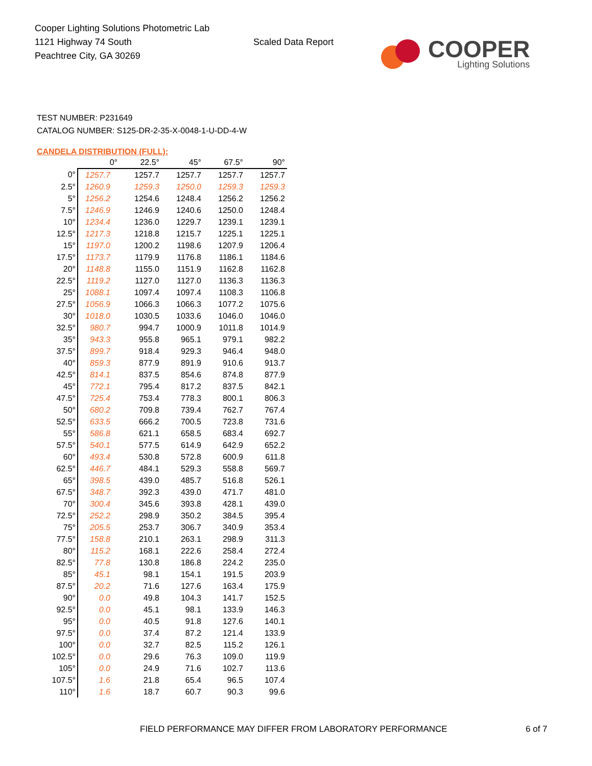Cooper Lighting Solutions Photometric Lab
1121 Highway 74 South
Peachtree City, GA 30269
Scaled Data Report
COOPER
Lighting Solutions
TEST NUMBER: P231649
CATALOG NUMBER: S125-DR-2-35-X-0048-1-U-DD-4-W
CANDELA DISTRIBUTION (FULL):
| | 0° | 22.5° | 45° | 67.5° | 90° |
| --- | --- | --- | --- | --- | --- |
| 0° | 1257.7 | 1257.7 | 1257.7 | 1257.7 | 1257.7 |
| 2.5° | 1260.9 | 1259.3 | 1250.0 | 1259.3 | 1259.3 |
| 5° | 1256.2 | 1254.6 | 1248.4 | 1256.2 | 1256.2 |
| 7.5° | 1246.9 | 1246.9 | 1240.6 | 1250.0 | 1248.4 |
| 10° | 1234.4 | 1236.0 | 1229.7 | 1239.1 | 1239.1 |
| 12.5° | 1217.3 | 1218.8 | 1215.7 | 1225.1 | 1225.1 |
| 15° | 1197.0 | 1200.2 | 1198.6 | 1207.9 | 1206.4 |
| 17.5° | 1173.7 | 1179.9 | 1176.8 | 1186.1 | 1184.6 |
| 20° | 1148.8 | 1155.0 | 1151.9 | 1162.8 | 1162.8 |
| 22.5° | 1119.2 | 1127.0 | 1127.0 | 1136.3 | 1136.3 |
| 25° | 1088.1 | 1097.4 | 1097.4 | 1108.3 | 1106.8 |
| 27.5° | 1056.9 | 1066.3 | 1066.3 | 1077.2 | 1075.6 |
| 30° | 1018.0 | 1030.5 | 1033.6 | 1046.0 | 1046.0 |
| 32.5° | 980.7 | 994.7 | 1000.9 | 1011.8 | 1014.9 |
| 35° | 943.3 | 955.8 | 965.1 | 979.1 | 982.2 |
| 37.5° | 899.7 | 918.4 | 929.3 | 946.4 | 948.0 |
| 40° | 859.3 | 877.9 | 891.9 | 910.6 | 913.7 |
| 42.5° | 814.1 | 837.5 | 854.6 | 874.8 | 877.9 |
| 45° | 772.1 | 795.4 | 817.2 | 837.5 | 842.1 |
| 47.5° | 725.4 | 753.4 | 778.3 | 800.1 | 806.3 |
| 50° | 680.2 | 709.8 | 739.4 | 762.7 | 767.4 |
| 52.5° | 633.5 | 666.2 | 700.5 | 723.8 | 731.6 |
| 55° | 586.8 | 621.1 | 658.5 | 683.4 | 692.7 |
| 57.5° | 540.1 | 577.5 | 614.9 | 642.9 | 652.2 |
| 60° | 493.4 | 530.8 | 572.8 | 600.9 | 611.8 |
| 62.5° | 446.7 | 484.1 | 529.3 | 558.8 | 569.7 |
| 65° | 398.5 | 439.0 | 485.7 | 516.8 | 526.1 |
| 67.5° | 348.7 | 392.3 | 439.0 | 471.7 | 481.0 |
| 70° | 300.4 | 345.6 | 393.8 | 428.1 | 439.0 |
| 72.5° | 252.2 | 298.9 | 350.2 | 384.5 | 395.4 |
| 75° | 205.5 | 253.7 | 306.7 | 340.9 | 353.4 |
| 77.5° | 158.8 | 210.1 | 263.1 | 298.9 | 311.3 |
| 80° | 115.2 | 168.1 | 222.6 | 258.4 | 272.4 |
| 82.5° | 77.8 | 130.8 | 186.8 | 224.2 | 235.0 |
| 85° | 45.1 | 98.1 | 154.1 | 191.5 | 203.9 |
| 87.5° | 20.2 | 71.6 | 127.6 | 163.4 | 175.9 |
| 90° | 0.0 | 49.8 | 104.3 | 141.7 | 152.5 |
| 92.5° | 0.0 | 45.1 | 98.1 | 133.9 | 146.3 |
| 95° | 0.0 | 40.5 | 91.8 | 127.6 | 140.1 |
| 97.5° | 0.0 | 37.4 | 87.2 | 121.4 | 133.9 |
| 100° | 0.0 | 32.7 | 82.5 | 115.2 | 126.1 |
| 102.5° | 0.0 | 29.6 | 76.3 | 109.0 | 119.9 |
| 105° | 0.0 | 24.9 | 71.6 | 102.7 | 113.6 |
| 107.5° | 1.6 | 21.8 | 65.4 | 96.5 | 107.4 |
| 110° | 1.6 | 18.7 | 60.7 | 90.3 | 99.6 |
FIELD PERFORMANCE MAY DIFFER FROM LABORATORY PERFORMANCE
6 of 7